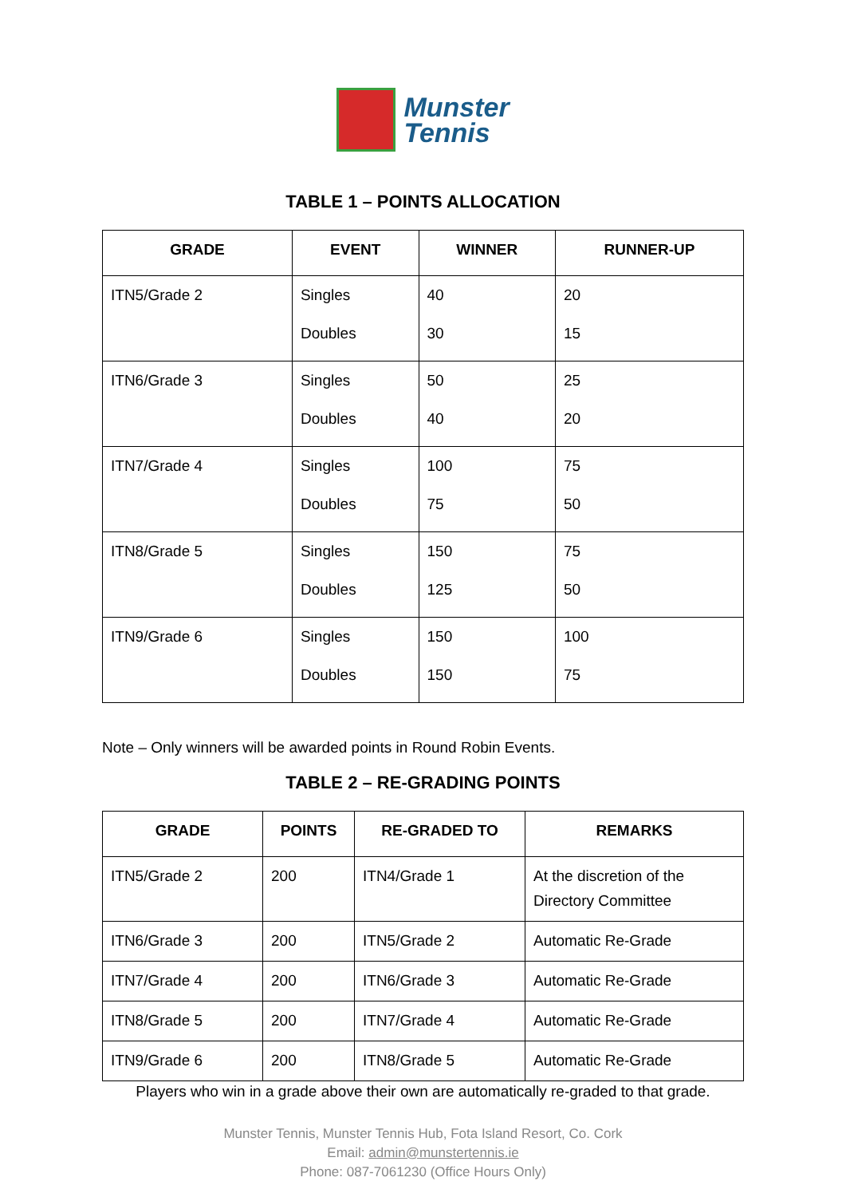Munster
Tennis
TABLE 1 – POINTS ALLOCATION
| GRADE | EVENT | WINNER | RUNNER-UP |
| --- | --- | --- | --- |
| ITN5/Grade 2 | Singles Doubles | 40 30 | 20 15 |
| ITN6/Grade 3 | Singles Doubles | 50 40 | 25 20 |
| ITN7/Grade 4 | Singles Doubles | 100 75 | 75 50 |
| ITN8/Grade 5 | Singles Doubles | 150 125 | 75 50 |
| ITN9/Grade 6 | Singles Doubles | 150 150 | 100 75 |
Note – Only winners will be awarded points in Round Robin Events.
TABLE 2 – RE-GRADING POINTS
| GRADE | POINTS | RE-GRADED TO | REMARKS |
| --- | --- | --- | --- |
| ITN5/Grade 2 | 200 | ITN4/Grade 1 | At the discretion of the Directory Committee |
| ITN6/Grade 3 | 200 | ITN5/Grade 2 | Automatic Re-Grade |
| ITN7/Grade 4 | 200 | ITN6/Grade 3 | Automatic Re-Grade |
| ITN8/Grade 5 | 200 | ITN7/Grade 4 | Automatic Re-Grade |
| ITN9/Grade 6 | 200 | ITN8/Grade 5 | Automatic Re-Grade |
Players who win in a grade above their own are automatically re-graded to that grade.
Munster Tennis, Munster Tennis Hub, Fota Island Resort, Co. Cork
Email: admin@munstertennis.ie
Phone: 087-7061230 (Office Hours Only)